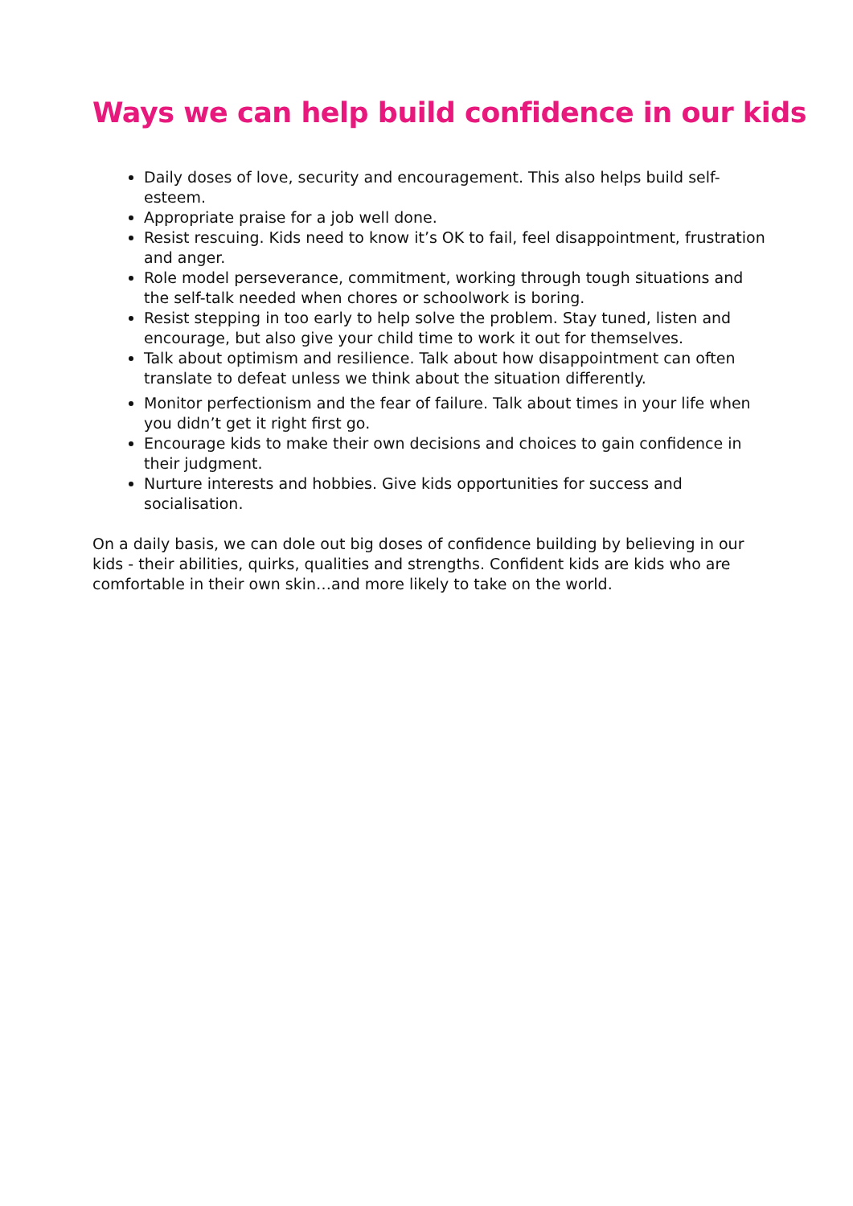Ways we can help build confidence in our kids
Daily doses of love, security and encouragement. This also helps build self-esteem.
Appropriate praise for a job well done.
Resist rescuing. Kids need to know it’s OK to fail, feel disappointment, frustration and anger.
Role model perseverance, commitment, working through tough situations and the self-talk needed when chores or schoolwork is boring.
Resist stepping in too early to help solve the problem. Stay tuned, listen and encourage, but also give your child time to work it out for themselves.
Talk about optimism and resilience. Talk about how disappointment can often translate to defeat unless we think about the situation differently.
Monitor perfectionism and the fear of failure. Talk about times in your life when you didn’t get it right first go.
Encourage kids to make their own decisions and choices to gain confidence in their judgment.
Nurture interests and hobbies. Give kids opportunities for success and socialisation.
On a daily basis, we can dole out big doses of confidence building by believing in our kids - their abilities, quirks, qualities and strengths. Confident kids are kids who are comfortable in their own skin…and more likely to take on the world.